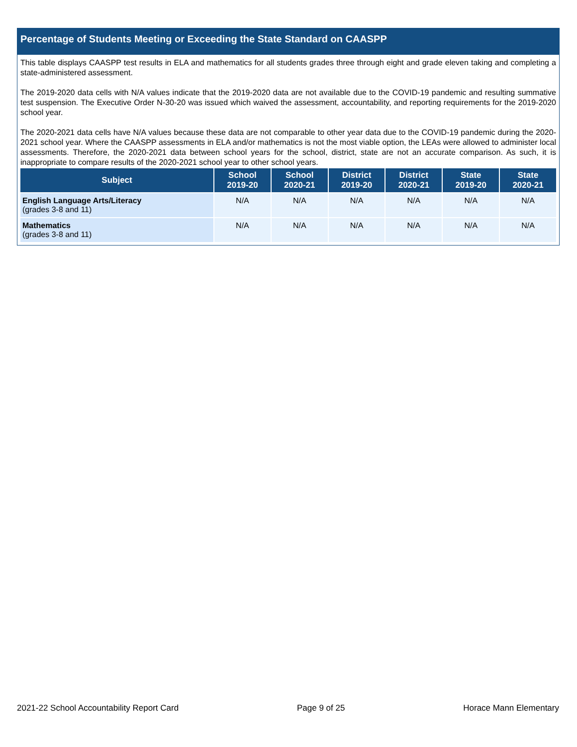Percentage of Students Meeting or Exceeding the State Standard on CAASPP
This table displays CAASPP test results in ELA and mathematics for all students grades three through eight and grade eleven taking and completing a state-administered assessment.
The 2019-2020 data cells with N/A values indicate that the 2019-2020 data are not available due to the COVID-19 pandemic and resulting summative test suspension. The Executive Order N-30-20 was issued which waived the assessment, accountability, and reporting requirements for the 2019-2020 school year.
The 2020-2021 data cells have N/A values because these data are not comparable to other year data due to the COVID-19 pandemic during the 2020-2021 school year. Where the CAASPP assessments in ELA and/or mathematics is not the most viable option, the LEAs were allowed to administer local assessments. Therefore, the 2020-2021 data between school years for the school, district, state are not an accurate comparison. As such, it is inappropriate to compare results of the 2020-2021 school year to other school years.
| Subject | School 2019-20 | School 2020-21 | District 2019-20 | District 2020-21 | State 2019-20 | State 2020-21 |
| --- | --- | --- | --- | --- | --- | --- |
| English Language Arts/Literacy (grades 3-8 and 11) | N/A | N/A | N/A | N/A | N/A | N/A |
| Mathematics (grades 3-8 and 11) | N/A | N/A | N/A | N/A | N/A | N/A |
2021-22 School Accountability Report Card Page 9 of 25 Horace Mann Elementary